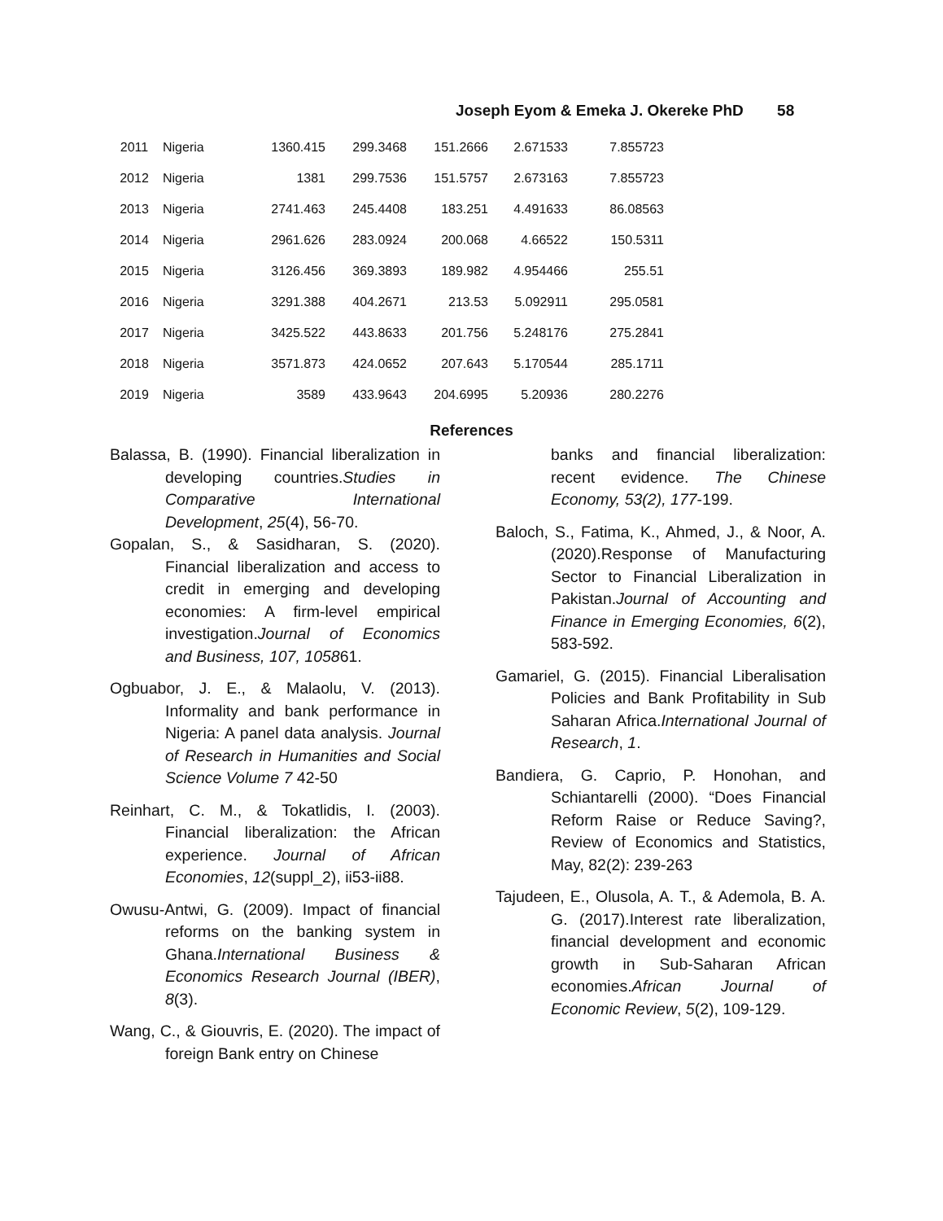Joseph Eyom & Emeka J. Okereke PhD 58
| 2011 | Nigeria | 1360.415 | 299.3468 | 151.2666 | 2.671533 | 7.855723 |
| 2012 | Nigeria | 1381 | 299.7536 | 151.5757 | 2.673163 | 7.855723 |
| 2013 | Nigeria | 2741.463 | 245.4408 | 183.251 | 4.491633 | 86.08563 |
| 2014 | Nigeria | 2961.626 | 283.0924 | 200.068 | 4.66522 | 150.5311 |
| 2015 | Nigeria | 3126.456 | 369.3893 | 189.982 | 4.954466 | 255.51 |
| 2016 | Nigeria | 3291.388 | 404.2671 | 213.53 | 5.092911 | 295.0581 |
| 2017 | Nigeria | 3425.522 | 443.8633 | 201.756 | 5.248176 | 275.2841 |
| 2018 | Nigeria | 3571.873 | 424.0652 | 207.643 | 5.170544 | 285.1711 |
| 2019 | Nigeria | 3589 | 433.9643 | 204.6995 | 5.20936 | 280.2276 |
References
Balassa, B. (1990). Financial liberalization in developing countries.Studies in Comparative International Development, 25(4), 56-70.
Gopalan, S., & Sasidharan, S. (2020). Financial liberalization and access to credit in emerging and developing economies: A firm-level empirical investigation.Journal of Economics and Business, 107, 105861.
Ogbuabor, J. E., & Malaolu, V. (2013). Informality and bank performance in Nigeria: A panel data analysis. Journal of Research in Humanities and Social Science Volume 7 42-50
Reinhart, C. M., & Tokatlidis, I. (2003). Financial liberalization: the African experience. Journal of African Economies, 12(suppl_2), ii53-ii88.
Owusu-Antwi, G. (2009). Impact of financial reforms on the banking system in Ghana.International Business & Economics Research Journal (IBER), 8(3).
Wang, C., & Giouvris, E. (2020). The impact of foreign Bank entry on Chinese
banks and financial liberalization: recent evidence. The Chinese Economy, 53(2), 177-199.
Baloch, S., Fatima, K., Ahmed, J., & Noor, A. (2020).Response of Manufacturing Sector to Financial Liberalization in Pakistan.Journal of Accounting and Finance in Emerging Economies, 6(2), 583-592.
Gamariel, G. (2015). Financial Liberalisation Policies and Bank Profitability in Sub Saharan Africa.International Journal of Research, 1.
Bandiera, G. Caprio, P. Honohan, and Schiantarelli (2000). “Does Financial Reform Raise or Reduce Saving?, Review of Economics and Statistics, May, 82(2): 239-263
Tajudeen, E., Olusola, A. T., & Ademola, B. A. G. (2017).Interest rate liberalization, financial development and economic growth in Sub-Saharan African economies.African Journal of Economic Review, 5(2), 109-129.